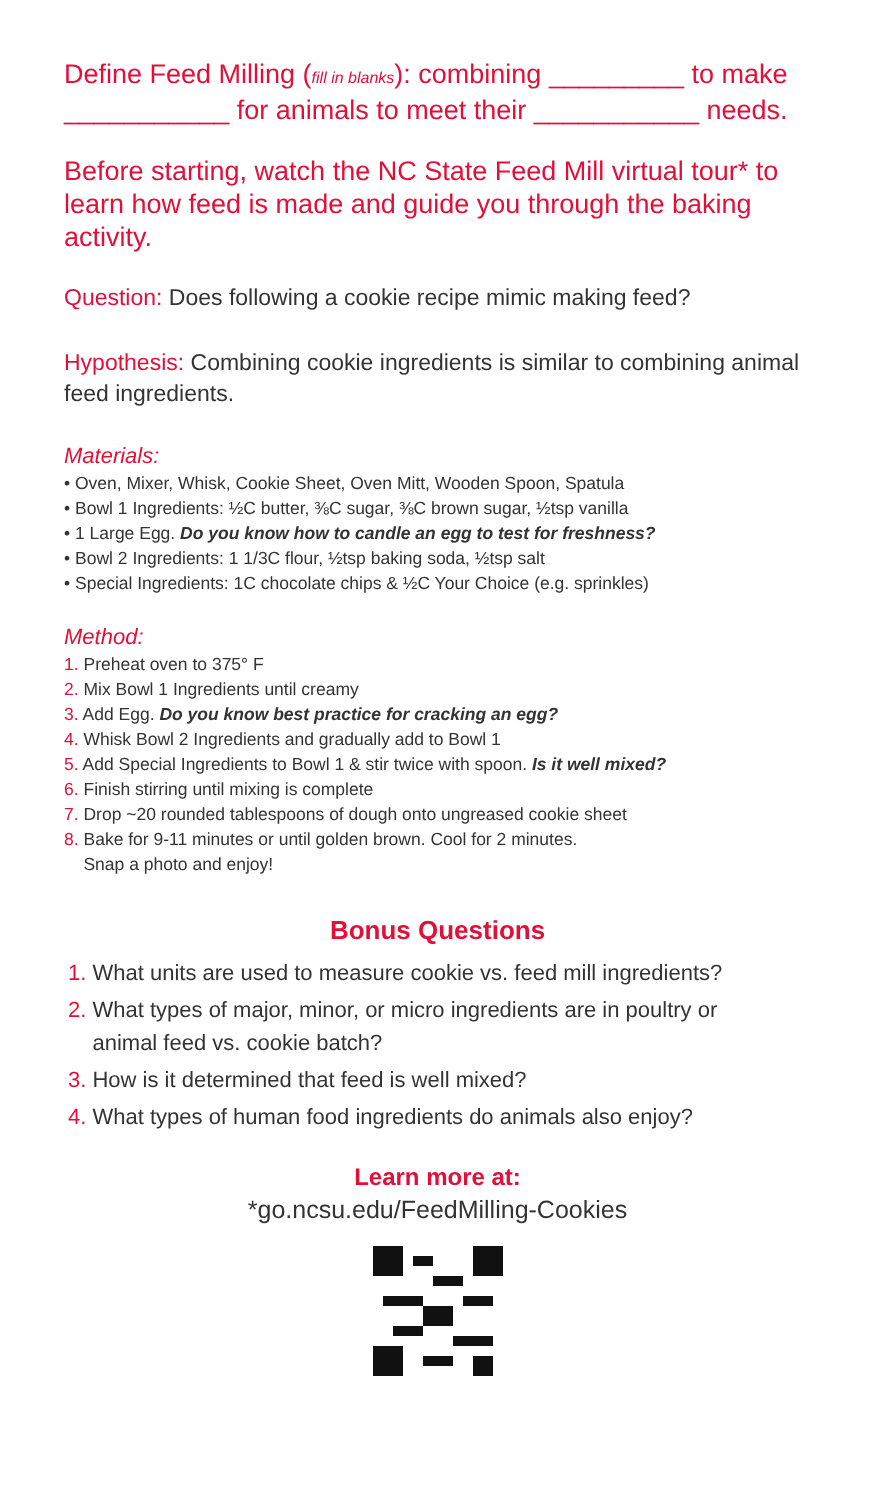Define Feed Milling (fill in blanks): combining _________ to make ___________ for animals to meet their ___________ needs.
Before starting, watch the NC State Feed Mill virtual tour* to learn how feed is made and guide you through the baking activity.
Question: Does following a cookie recipe mimic making feed?
Hypothesis: Combining cookie ingredients is similar to combining animal feed ingredients.
Materials:
• Oven, Mixer, Whisk, Cookie Sheet, Oven Mitt, Wooden Spoon, Spatula
• Bowl 1 Ingredients: ½C butter, ⅜C sugar, ⅜C brown sugar, ½tsp vanilla
• 1 Large Egg. Do you know how to candle an egg to test for freshness?
• Bowl 2 Ingredients: 1 1/3C flour, ½tsp baking soda, ½tsp salt
• Special Ingredients: 1C chocolate chips & ½C Your Choice (e.g. sprinkles)
Method:
1. Preheat oven to 375° F
2. Mix Bowl 1 Ingredients until creamy
3. Add Egg. Do you know best practice for cracking an egg?
4. Whisk Bowl 2 Ingredients and gradually add to Bowl 1
5. Add Special Ingredients to Bowl 1 & stir twice with spoon. Is it well mixed?
6. Finish stirring until mixing is complete
7. Drop ~20 rounded tablespoons of dough onto ungreased cookie sheet
8. Bake for 9-11 minutes or until golden brown. Cool for 2 minutes.
Snap a photo and enjoy!
Bonus Questions
1. What units are used to measure cookie vs. feed mill ingredients?
2. What types of major, minor, or micro ingredients are in poultry or
animal feed vs. cookie batch?
3. How is it determined that feed is well mixed?
4. What types of human food ingredients do animals also enjoy?
Learn more at:
*go.ncsu.edu/FeedMilling-Cookies